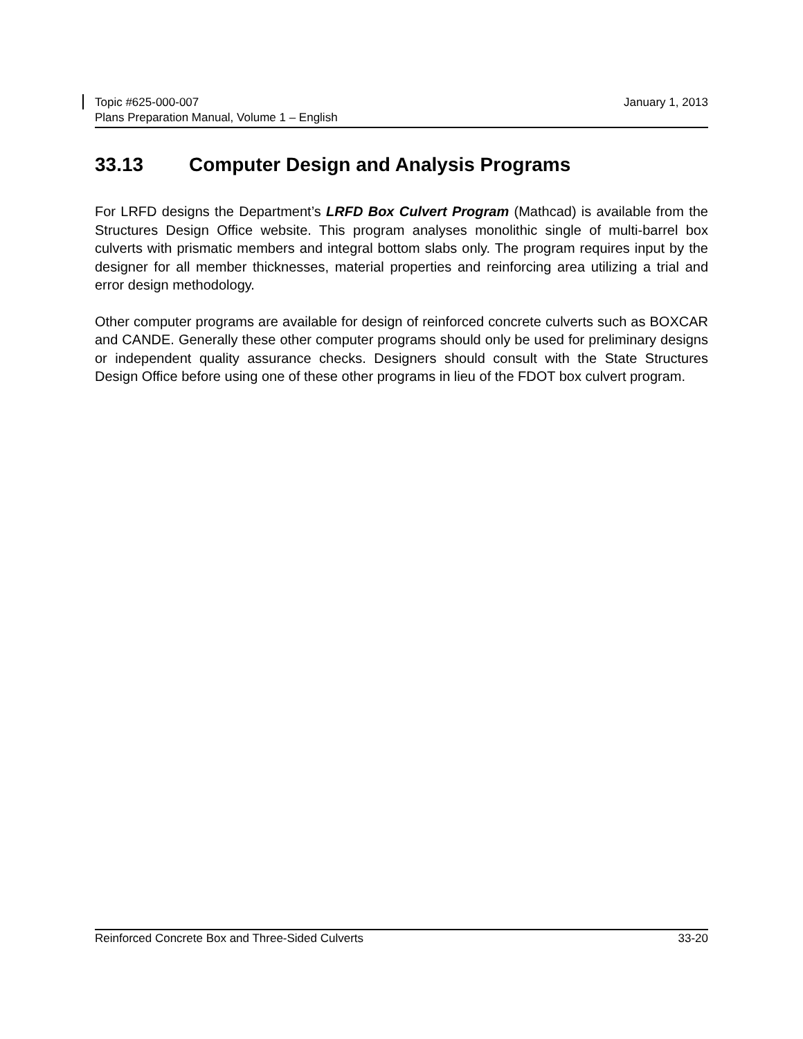January 1, 2013 Topic #625-000-007
Plans Preparation Manual, Volume 1 – English
33.13 Computer Design and Analysis Programs
For LRFD designs the Department’s LRFD Box Culvert Program (Mathcad) is available from the Structures Design Office website. This program analyses monolithic single of multi-barrel box culverts with prismatic members and integral bottom slabs only. The program requires input by the designer for all member thicknesses, material properties and reinforcing area utilizing a trial and error design methodology.
Other computer programs are available for design of reinforced concrete culverts such as BOXCAR and CANDE. Generally these other computer programs should only be used for preliminary designs or independent quality assurance checks. Designers should consult with the State Structures Design Office before using one of these other programs in lieu of the FDOT box culvert program.
33-20 Reinforced Concrete Box and Three-Sided Culverts